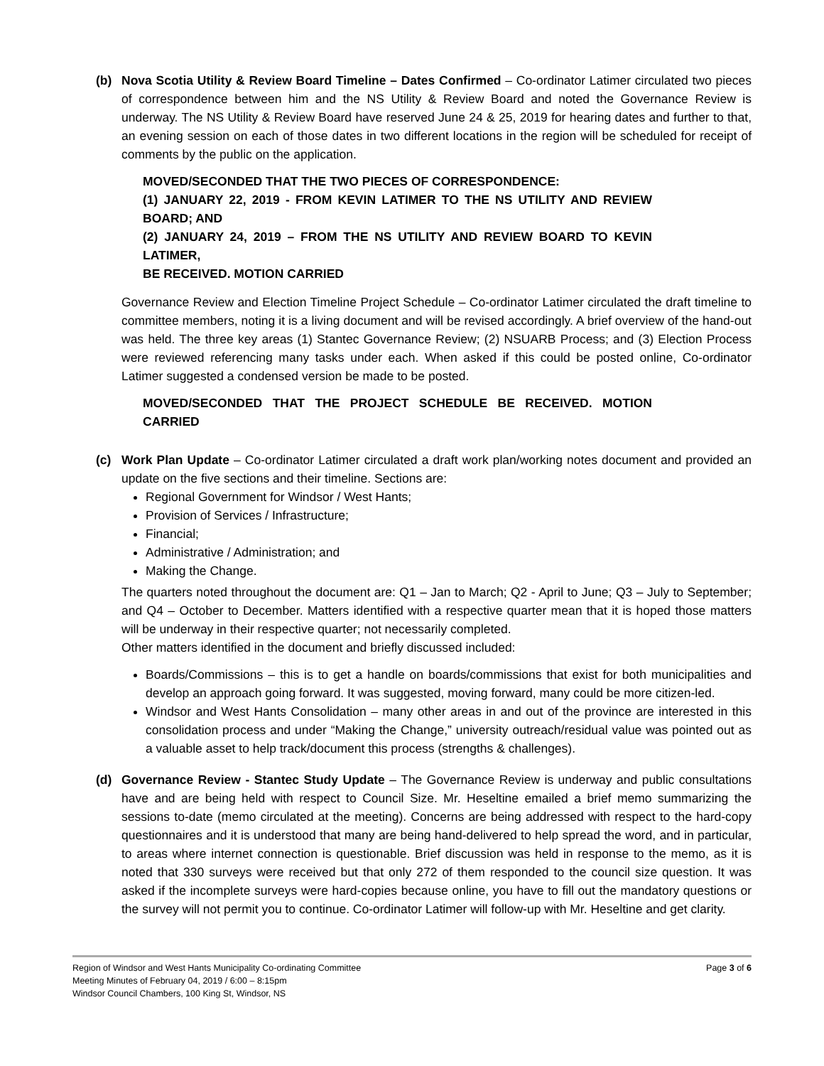(b) Nova Scotia Utility & Review Board Timeline – Dates Confirmed – Co-ordinator Latimer circulated two pieces of correspondence between him and the NS Utility & Review Board and noted the Governance Review is underway. The NS Utility & Review Board have reserved June 24 & 25, 2019 for hearing dates and further to that, an evening session on each of those dates in two different locations in the region will be scheduled for receipt of comments by the public on the application.
MOVED/SECONDED THAT THE TWO PIECES OF CORRESPONDENCE:
(1) JANUARY 22, 2019 - FROM KEVIN LATIMER TO THE NS UTILITY AND REVIEW BOARD; AND
(2) JANUARY 24, 2019 – FROM THE NS UTILITY AND REVIEW BOARD TO KEVIN LATIMER,
BE RECEIVED. MOTION CARRIED
Governance Review and Election Timeline Project Schedule – Co-ordinator Latimer circulated the draft timeline to committee members, noting it is a living document and will be revised accordingly. A brief overview of the hand-out was held. The three key areas (1) Stantec Governance Review; (2) NSUARB Process; and (3) Election Process were reviewed referencing many tasks under each. When asked if this could be posted online, Co-ordinator Latimer suggested a condensed version be made to be posted.
MOVED/SECONDED THAT THE PROJECT SCHEDULE BE RECEIVED. MOTION CARRIED
(c) Work Plan Update – Co-ordinator Latimer circulated a draft work plan/working notes document and provided an update on the five sections and their timeline. Sections are:
Regional Government for Windsor / West Hants;
Provision of Services / Infrastructure;
Financial;
Administrative / Administration; and
Making the Change.
The quarters noted throughout the document are: Q1 – Jan to March; Q2 - April to June; Q3 – July to September; and Q4 – October to December. Matters identified with a respective quarter mean that it is hoped those matters will be underway in their respective quarter; not necessarily completed.
Other matters identified in the document and briefly discussed included:
Boards/Commissions – this is to get a handle on boards/commissions that exist for both municipalities and develop an approach going forward. It was suggested, moving forward, many could be more citizen-led.
Windsor and West Hants Consolidation – many other areas in and out of the province are interested in this consolidation process and under “Making the Change,” university outreach/residual value was pointed out as a valuable asset to help track/document this process (strengths & challenges).
(d) Governance Review - Stantec Study Update – The Governance Review is underway and public consultations have and are being held with respect to Council Size. Mr. Heseltine emailed a brief memo summarizing the sessions to-date (memo circulated at the meeting). Concerns are being addressed with respect to the hard-copy questionnaires and it is understood that many are being hand-delivered to help spread the word, and in particular, to areas where internet connection is questionable. Brief discussion was held in response to the memo, as it is noted that 330 surveys were received but that only 272 of them responded to the council size question. It was asked if the incomplete surveys were hard-copies because online, you have to fill out the mandatory questions or the survey will not permit you to continue. Co-ordinator Latimer will follow-up with Mr. Heseltine and get clarity.
Region of Windsor and West Hants Municipality Co-ordinating Committee
Meeting Minutes of February 04, 2019 / 6:00 – 8:15pm
Windsor Council Chambers, 100 King St, Windsor, NS
Page 3 of 6